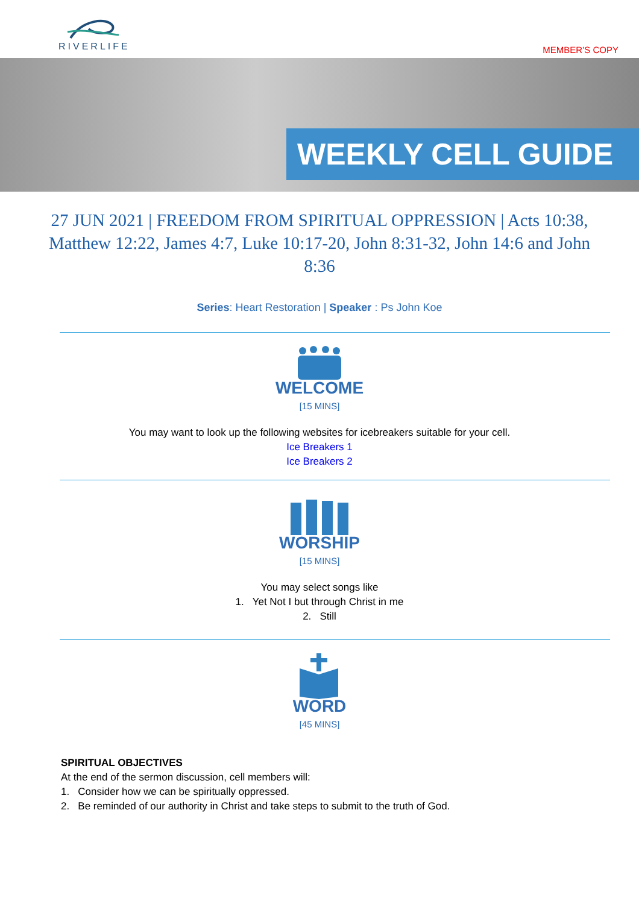RIVERLIFE
MEMBER’S COPY
WEEKLY CELL GUIDE
27 JUN 2021 | FREEDOM FROM SPIRITUAL OPPRESSION | Acts 10:38, Matthew 12:22, James 4:7, Luke 10:17-20, John 8:31-32, John 14:6 and John 8:36
Series: Heart Restoration | Speaker : Ps John Koe
WELCOME
[15 MINS]
You may want to look up the following websites for icebreakers suitable for your cell.
Ice Breakers 1
Ice Breakers 2
WORSHIP
[15 MINS]
You may select songs like
1. Yet Not I but through Christ in me
2. Still
WORD
[45 MINS]
SPIRITUAL OBJECTIVES
At the end of the sermon discussion, cell members will:
1. Consider how we can be spiritually oppressed.
2. Be reminded of our authority in Christ and take steps to submit to the truth of God.